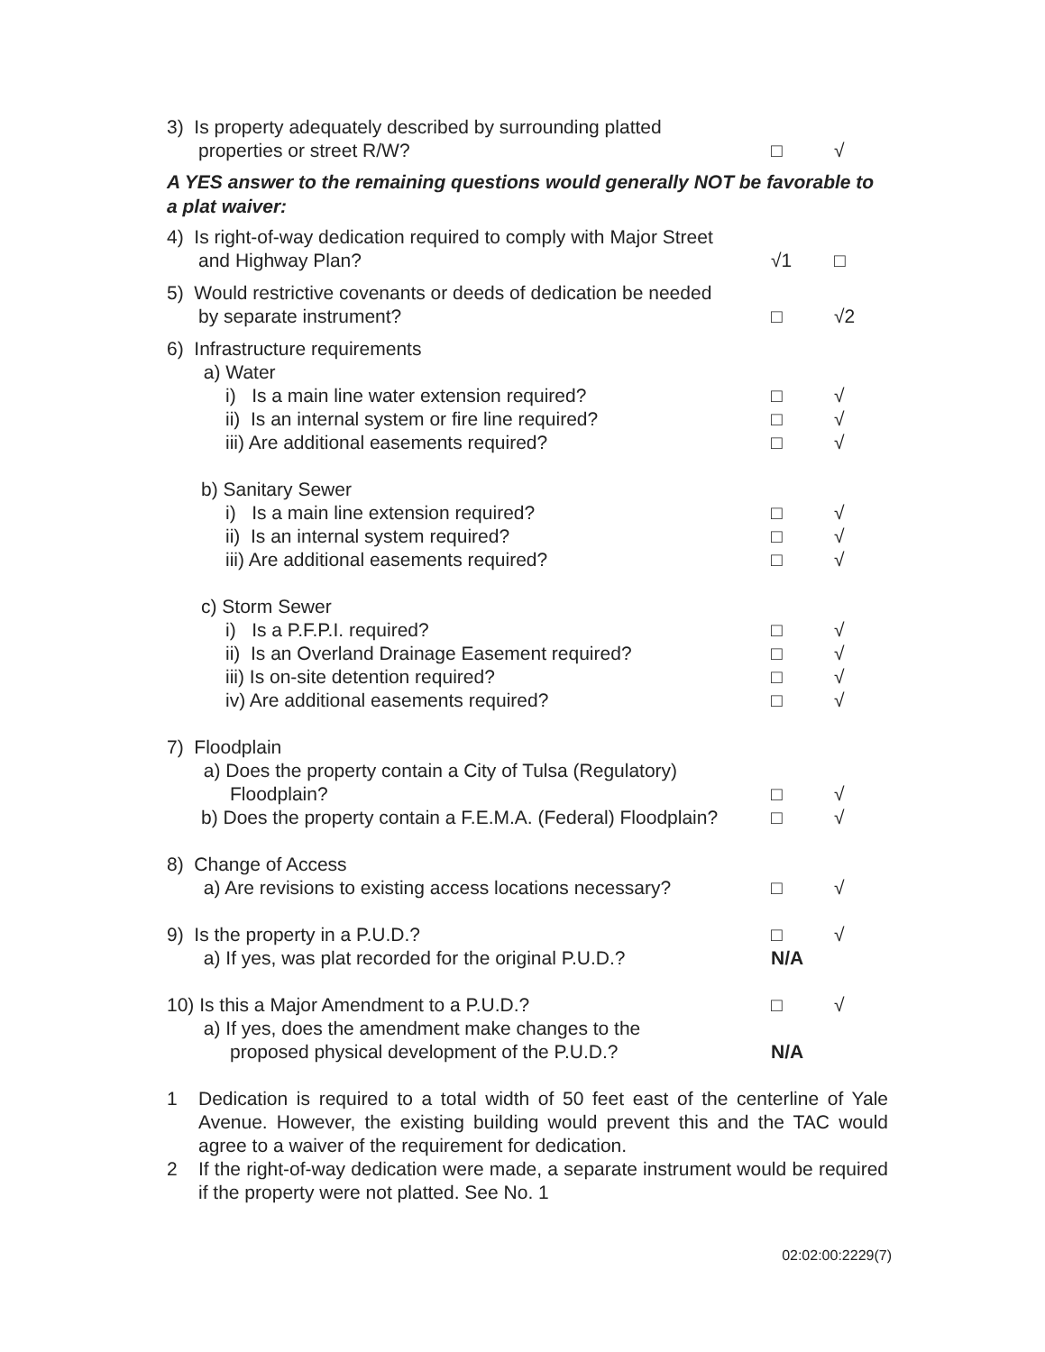3) Is property adequately described by surrounding platted
properties or street R/W?
□
√
A YES answer to the remaining questions would generally NOT be favorable to a plat waiver:
4) Is right-of-way dedication required to comply with Major Street
and Highway Plan?
√1
□
5) Would restrictive covenants or deeds of dedication be needed
by separate instrument?
□
√2
6) Infrastructure requirements
a) Water
i) Is a main line water extension required? □ √
ii) Is an internal system or fire line required? □ √
iii) Are additional easements required? □ √
b) Sanitary Sewer
i) Is a main line extension required? □ √
ii) Is an internal system required? □ √
iii) Are additional easements required? □ √
c) Storm Sewer
i) Is a P.F.P.I. required? □ √
ii) Is an Overland Drainage Easement required? □ √
iii) Is on-site detention required? □ √
iv) Are additional easements required? □ √
7) Floodplain
a) Does the property contain a City of Tulsa (Regulatory)
Floodplain?
□
√
b) Does the property contain a F.E.M.A. (Federal) Floodplain? □ √
8) Change of Access
a) Are revisions to existing access locations necessary?
□
√
9) Is the property in a P.U.D.?
a) If yes, was plat recorded for the original P.U.D.? □
N/A √
10) Is this a Major Amendment to a P.U.D.?
a) If yes, does the amendment make changes to the
proposed physical development of the P.U.D.? □
N/A √
1 Dedication is required to a total width of 50 feet east of the centerline of Yale Avenue. However, the existing building would prevent this and the TAC would agree to a waiver of the requirement for dedication.
2 If the right-of-way dedication were made, a separate instrument would be required if the property were not platted. See No. 1
02:02:00:2229(7)